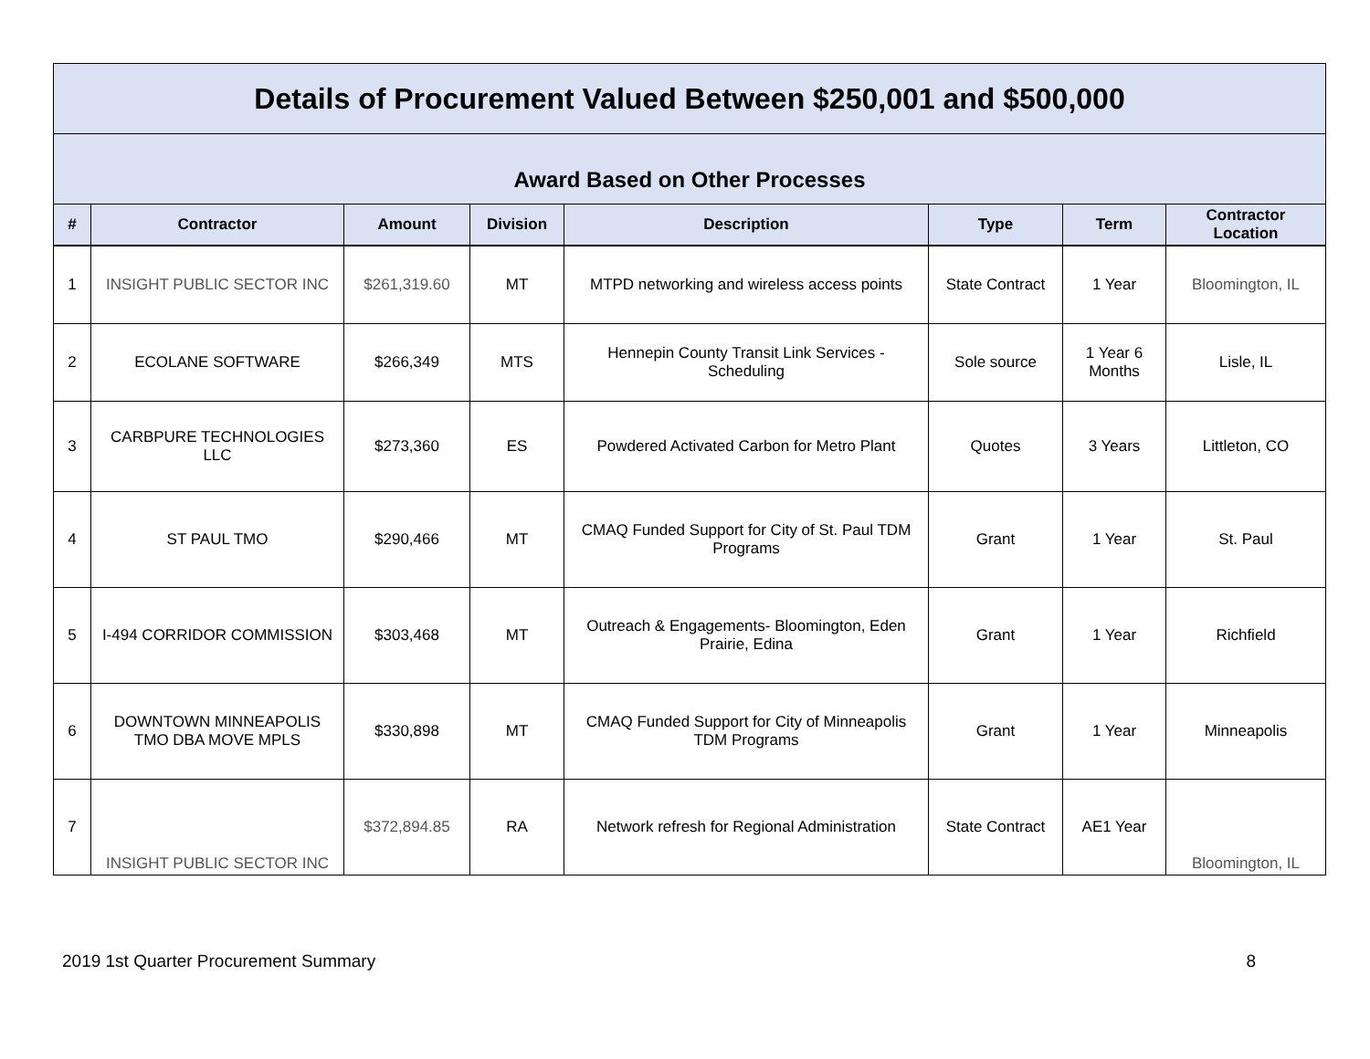| Details of Procurement Valued Between $250,001 and $500,000 | | | | | | | |
| Award Based on Other Processes | | | | | | | |
| # | Contractor | Amount | Division | Description | Type | Term | Contractor Location |
| 1 | INSIGHT PUBLIC SECTOR INC | $261,319.60 | MT | MTPD networking and wireless access points | State Contract | 1 Year | Bloomington, IL |
| 2 | ECOLANE SOFTWARE | $266,349 | MTS | Hennepin County Transit Link Services - Scheduling | Sole source | 1 Year 6 Months | Lisle, IL |
| 3 | CARBPURE TECHNOLOGIES LLC | $273,360 | ES | Powdered Activated Carbon for Metro Plant | Quotes | 3 Years | Littleton, CO |
| 4 | ST PAUL TMO | $290,466 | MT | CMAQ Funded Support for City of St. Paul TDM Programs | Grant | 1 Year | St. Paul |
| 5 | I-494 CORRIDOR COMMISSION | $303,468 | MT | Outreach & Engagements- Bloomington, Eden Prairie, Edina | Grant | 1 Year | Richfield |
| 6 | DOWNTOWN MINNEAPOLIS TMO DBA MOVE MPLS | $330,898 | MT | CMAQ Funded Support for City of Minneapolis TDM Programs | Grant | 1 Year | Minneapolis |
| 7 | INSIGHT PUBLIC SECTOR INC | $372,894.85 | RA | Network refresh for Regional Administration | State Contract | AE1 Year | Bloomington, IL |
2019 1st Quarter Procurement Summary 8